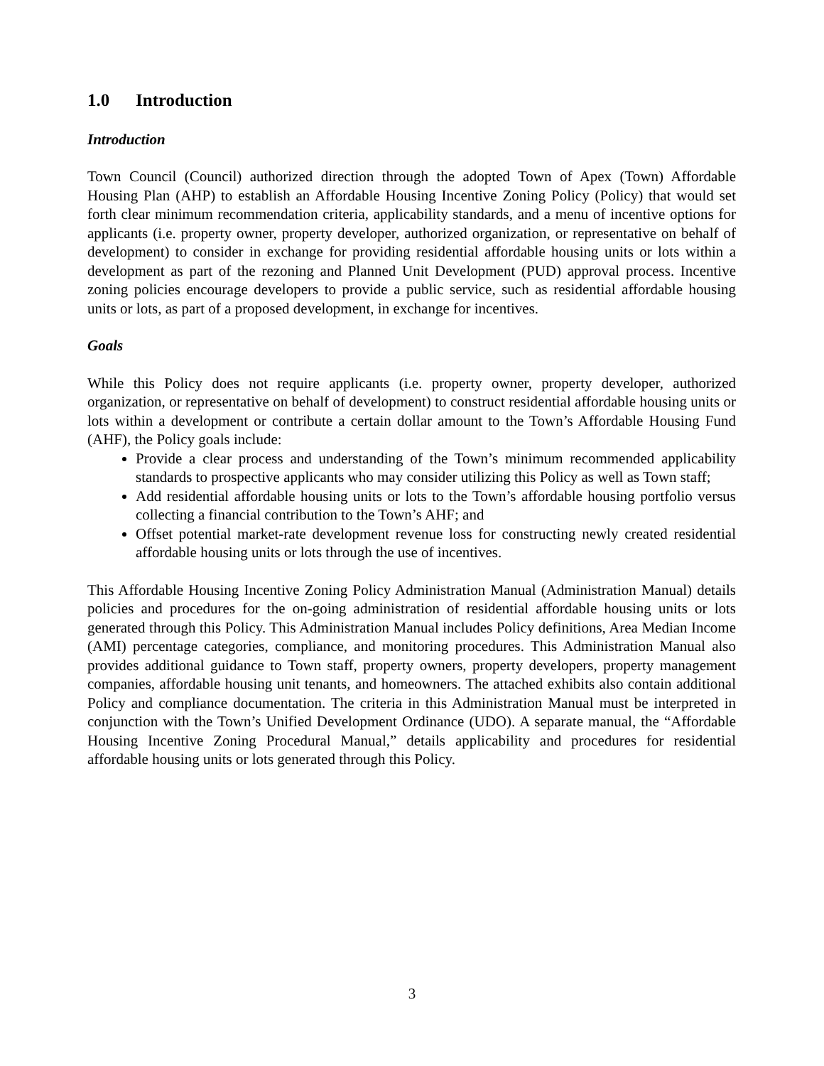1.0 Introduction
Introduction
Town Council (Council) authorized direction through the adopted Town of Apex (Town) Affordable Housing Plan (AHP) to establish an Affordable Housing Incentive Zoning Policy (Policy) that would set forth clear minimum recommendation criteria, applicability standards, and a menu of incentive options for applicants (i.e. property owner, property developer, authorized organization, or representative on behalf of development) to consider in exchange for providing residential affordable housing units or lots within a development as part of the rezoning and Planned Unit Development (PUD) approval process. Incentive zoning policies encourage developers to provide a public service, such as residential affordable housing units or lots, as part of a proposed development, in exchange for incentives.
Goals
While this Policy does not require applicants (i.e. property owner, property developer, authorized organization, or representative on behalf of development) to construct residential affordable housing units or lots within a development or contribute a certain dollar amount to the Town’s Affordable Housing Fund (AHF), the Policy goals include:
Provide a clear process and understanding of the Town’s minimum recommended applicability standards to prospective applicants who may consider utilizing this Policy as well as Town staff;
Add residential affordable housing units or lots to the Town’s affordable housing portfolio versus collecting a financial contribution to the Town’s AHF; and
Offset potential market-rate development revenue loss for constructing newly created residential affordable housing units or lots through the use of incentives.
This Affordable Housing Incentive Zoning Policy Administration Manual (Administration Manual) details policies and procedures for the on-going administration of residential affordable housing units or lots generated through this Policy. This Administration Manual includes Policy definitions, Area Median Income (AMI) percentage categories, compliance, and monitoring procedures. This Administration Manual also provides additional guidance to Town staff, property owners, property developers, property management companies, affordable housing unit tenants, and homeowners. The attached exhibits also contain additional Policy and compliance documentation. The criteria in this Administration Manual must be interpreted in conjunction with the Town’s Unified Development Ordinance (UDO). A separate manual, the “Affordable Housing Incentive Zoning Procedural Manual,” details applicability and procedures for residential affordable housing units or lots generated through this Policy.
3